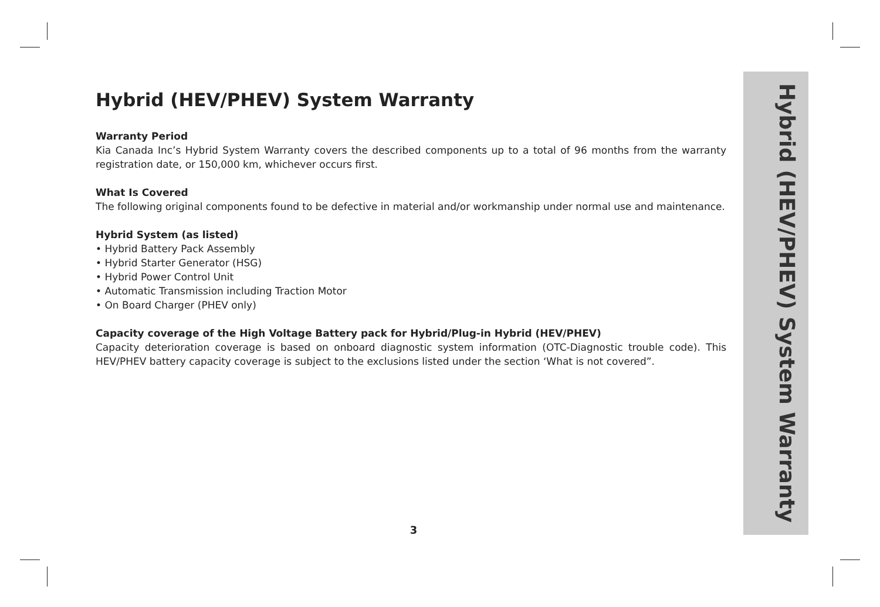Hybrid (HEV/PHEV) System Warranty
Warranty Period
Kia Canada Inc’s Hybrid System Warranty covers the described components up to a total of 96 months from the warranty registration date, or 150,000 km, whichever occurs first.
What Is Covered
The following original components found to be defective in material and/or workmanship under normal use and maintenance.
Hybrid System (as listed)
• Hybrid Battery Pack Assembly
• Hybrid Starter Generator (HSG)
• Hybrid Power Control Unit
• Automatic Transmission including Traction Motor
• On Board Charger (PHEV only)
Capacity coverage of the High Voltage Battery pack for Hybrid/Plug-in Hybrid (HEV/PHEV)
Capacity deterioration coverage is based on onboard diagnostic system information (OTC-Diagnostic trouble code). This HEV/PHEV battery capacity coverage is subject to the exclusions listed under the section ‘What is not covered”.
Hybrid (HEV/PHEV) System Warranty
3